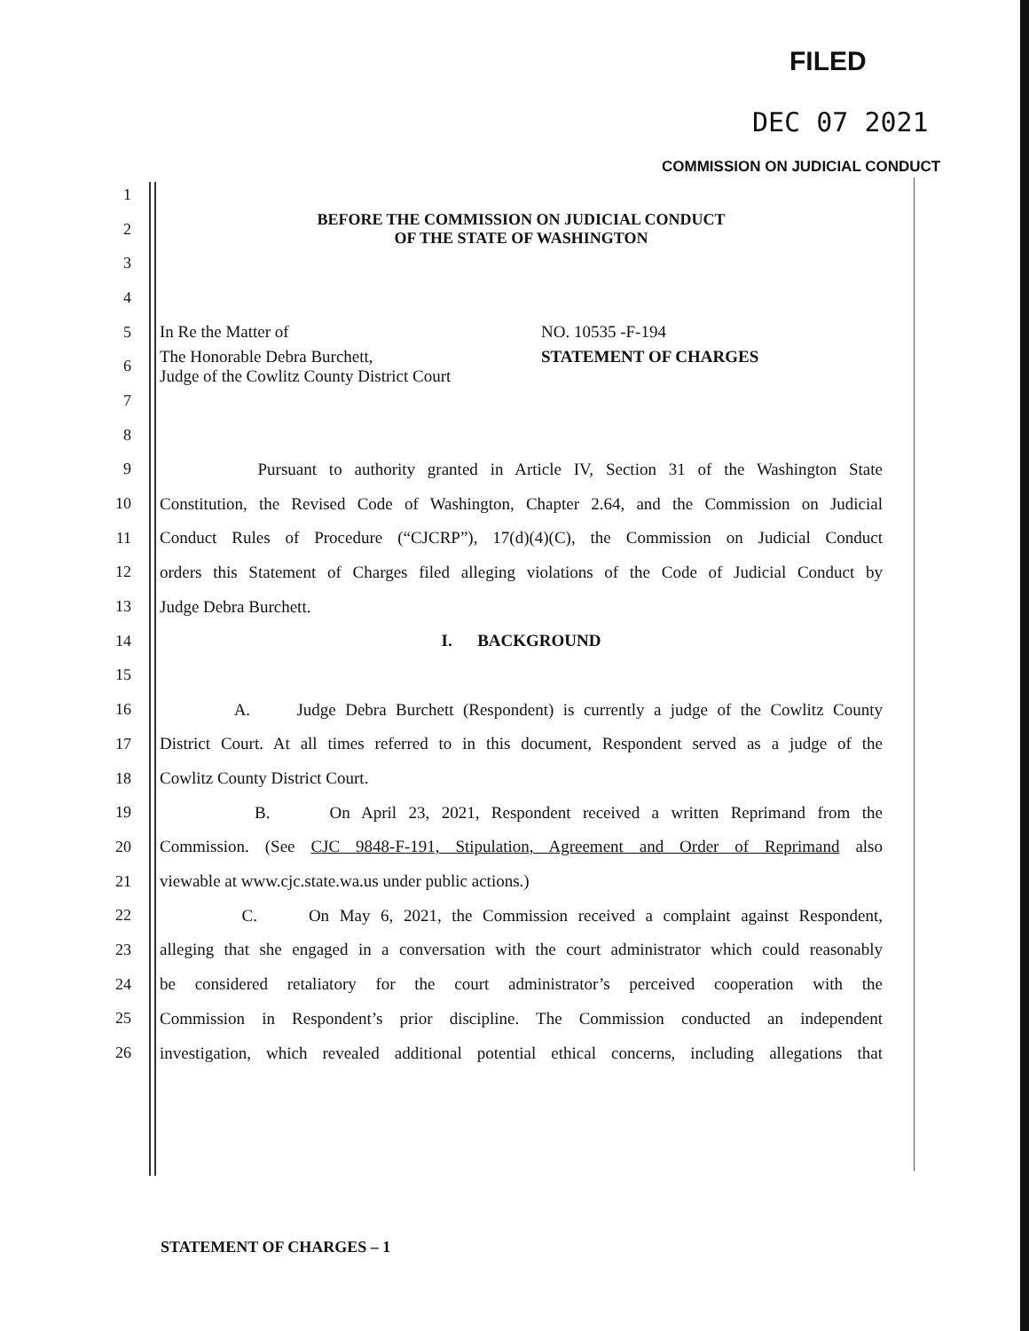FILED
DEC 07 2021
COMMISSION ON JUDICIAL CONDUCT
1
2 BEFORE THE COMMISSION ON JUDICIAL CONDUCT
OF THE STATE OF WASHINGTON
3
4
5 In Re the Matter of NO. 10535 -F-194
6 The Honorable Debra Burchett,
Judge of the Cowlitz County District Court STATEMENT OF CHARGES
7
8
9 Pursuant to authority granted in Article IV, Section 31 of the Washington State
10 Constitution, the Revised Code of Washington, Chapter 2.64, and the Commission on Judicial
11 Conduct Rules of Procedure (“CJCRP”), 17(d)(4)(C), the Commission on Judicial Conduct
12 orders this Statement of Charges filed alleging violations of the Code of Judicial Conduct by
13 Judge Debra Burchett.
14 I. BACKGROUND
15
16 A. Judge Debra Burchett (Respondent) is currently a judge of the Cowlitz County
17 District Court. At all times referred to in this document, Respondent served as a judge of the
18 Cowlitz County District Court.
19 B. On April 23, 2021, Respondent received a written Reprimand from the
20 Commission. (See CJC 9848-F-191, Stipulation, Agreement and Order of Reprimand also
21 viewable at www.cjc.state.wa.us under public actions.)
22 C. On May 6, 2021, the Commission received a complaint against Respondent,
23 alleging that she engaged in a conversation with the court administrator which could reasonably
24 be considered retaliatory for the court administrator’s perceived cooperation with the
25 Commission in Respondent’s prior discipline. The Commission conducted an independent
26 investigation, which revealed additional potential ethical concerns, including allegations that
STATEMENT OF CHARGES – 1